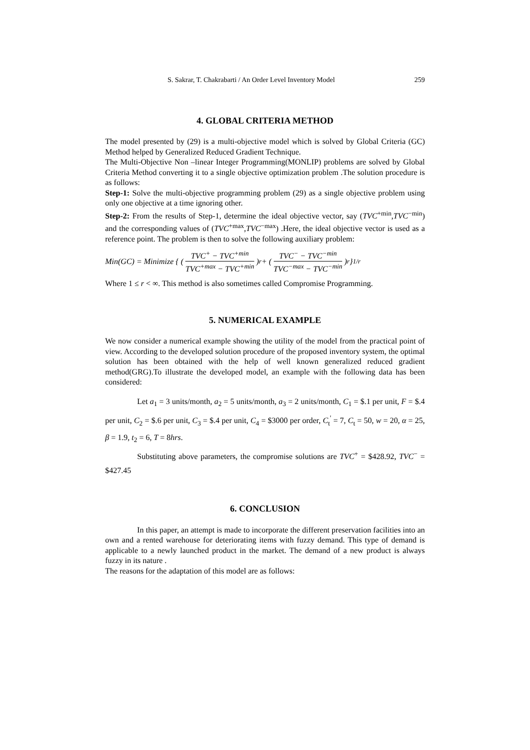S. Sakrar, T. Chakrabarti / An Order Level Inventory Model 259
4. GLOBAL CRITERIA METHOD
The model presented by (29) is a multi-objective model which is solved by Global Criteria (GC) Method helped by Generalized Reduced Gradient Technique.
The Multi-Objective Non –linear Integer Programming(MONLIP) problems are solved by Global Criteria Method converting it to a single objective optimization problem .The solution procedure is as follows:
Step-1: Solve the multi-objective programming problem (29) as a single objective problem using only one objective at a time ignoring other.
Step-2: From the results of Step-1, determine the ideal objective vector, say (TVC<sup>+min</sup>,TVC<sup>−min</sup>) and the corresponding values of (TVC<sup>+max</sup>,TVC<sup>−max</sup>) .Here, the ideal objective vector is used as a reference point. The problem is then to solve the following auxiliary problem:
Min(GC) = Minimize { ( TVC<sup>+</sup> − TVC<sup>+min</sup> TVC<sup>+max</sup> − TVC<sup>+min</sup> )<sup>r</sup> + ( TVC<sup>−</sup> − TVC<sup>−min</sup> TVC<sup>−max</sup> − TVC<sup>−min</sup> )<sup>r</sup> }<sup>1/r</sup>
Where 1 ≤ r < ∞. This method is also sometimes called Compromise Programming.
5. NUMERICAL EXAMPLE
We now consider a numerical example showing the utility of the model from the practical point of view. According to the developed solution procedure of the proposed inventory system, the optimal solution has been obtained with the help of well known generalized reduced gradient method(GRG).To illustrate the developed model, an example with the following data has been considered:
Let a<sub>1</sub> = 3 units/month, a<sub>2</sub> = 5 units/month, a<sub>3</sub> = 2 units/month, C<sub>1</sub> = $.1 per unit, F = $.4 per unit, C<sub>2</sub> = $.6 per unit, C<sub>3</sub> = $.4 per unit, C<sub>4</sub> = $3000 per order, C<sub>t</sub><sup>'</sup> = 7, C<sub>t</sub> = 50, w = 20, α = 25, β = 1.9, t<sub>2</sub> = 6, T = 8hrs.
Substituting above parameters, the compromise solutions are TVC<sup>+</sup> = $428.92, TVC<sup>−</sup> = $427.45
6. CONCLUSION
In this paper, an attempt is made to incorporate the different preservation facilities into an own and a rented warehouse for deteriorating items with fuzzy demand. This type of demand is applicable to a newly launched product in the market. The demand of a new product is always fuzzy in its nature .
The reasons for the adaptation of this model are as follows: